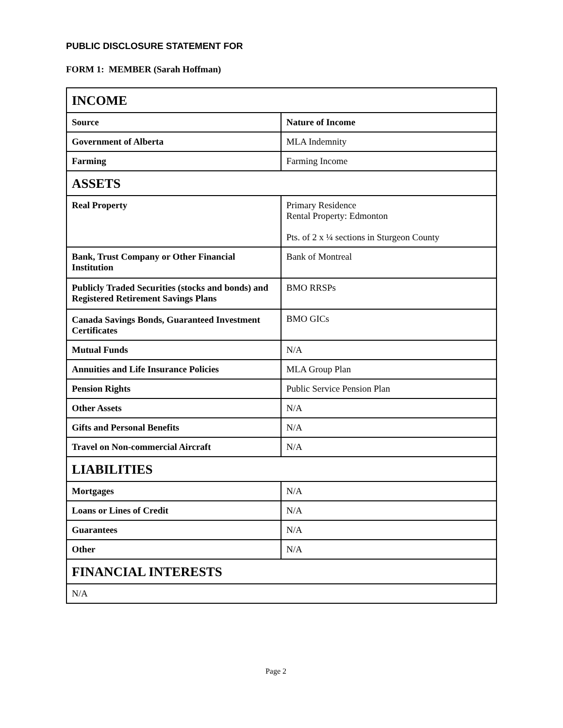PUBLIC DISCLOSURE STATEMENT FOR
FORM 1: MEMBER (Sarah Hoffman)
| INCOME | |
| Source | Nature of Income |
| Government of Alberta | MLA Indemnity |
| Farming | Farming Income |
| ASSETS | |
| Real Property | Primary Residence Rental Property: Edmonton Pts. of 2 x ¼ sections in Sturgeon County |
| Bank, Trust Company or Other Financial Institution | Bank of Montreal |
| Publicly Traded Securities (stocks and bonds) and Registered Retirement Savings Plans | BMO RRSPs |
| Canada Savings Bonds, Guaranteed Investment Certificates | BMO GICs |
| Mutual Funds | N/A |
| Annuities and Life Insurance Policies | MLA Group Plan |
| Pension Rights | Public Service Pension Plan |
| Other Assets | N/A |
| Gifts and Personal Benefits | N/A |
| Travel on Non-commercial Aircraft | N/A |
| LIABILITIES | |
| Mortgages | N/A |
| Loans or Lines of Credit | N/A |
| Guarantees | N/A |
| Other | N/A |
| FINANCIAL INTERESTS | |
| N/A | |
Page 2